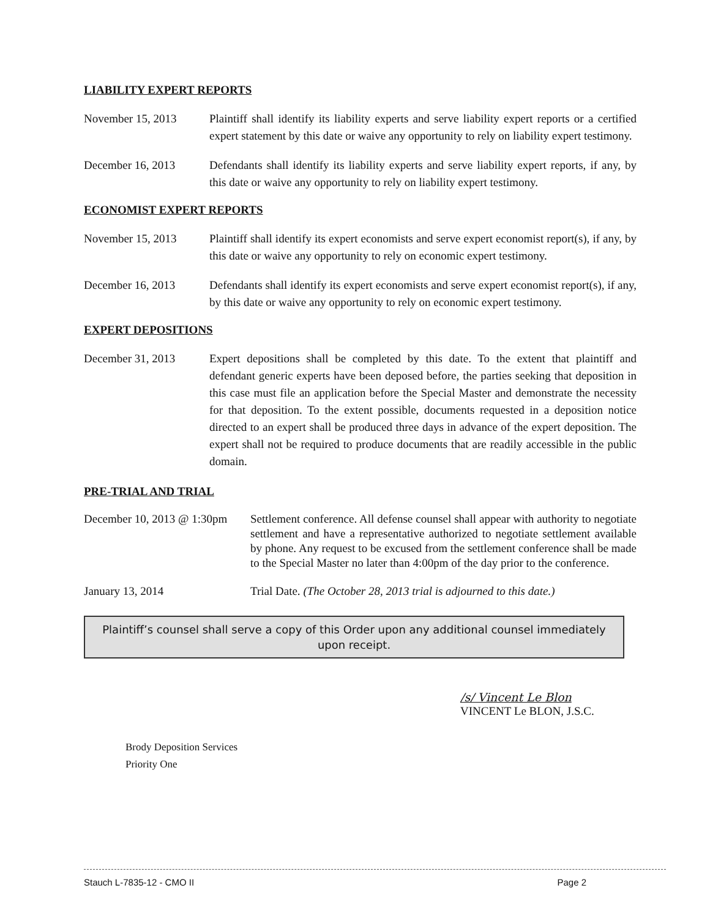LIABILITY EXPERT REPORTS
November 15, 2013 Plaintiff shall identify its liability experts and serve liability expert reports or a certified expert statement by this date or waive any opportunity to rely on liability expert testimony.
December 16, 2013 Defendants shall identify its liability experts and serve liability expert reports, if any, by this date or waive any opportunity to rely on liability expert testimony.
ECONOMIST EXPERT REPORTS
November 15, 2013 Plaintiff shall identify its expert economists and serve expert economist report(s), if any, by this date or waive any opportunity to rely on economic expert testimony.
December 16, 2013 Defendants shall identify its expert economists and serve expert economist report(s), if any, by this date or waive any opportunity to rely on economic expert testimony.
EXPERT DEPOSITIONS
December 31, 2013 Expert depositions shall be completed by this date. To the extent that plaintiff and defendant generic experts have been deposed before, the parties seeking that deposition in this case must file an application before the Special Master and demonstrate the necessity for that deposition. To the extent possible, documents requested in a deposition notice directed to an expert shall be produced three days in advance of the expert deposition. The expert shall not be required to produce documents that are readily accessible in the public domain.
PRE-TRIAL AND TRIAL
December 10, 2013 @ 1:30pm
Settlement conference. All defense counsel shall appear with authority to negotiate settlement and have a representative authorized to negotiate settlement available by phone. Any request to be excused from the settlement conference shall be made to the Special Master no later than 4:00pm of the day prior to the conference.
January 13, 2014 Trial Date. (The October 28, 2013 trial is adjourned to this date.)
Plaintiff’s counsel shall serve a copy of this Order upon any additional counsel immediately upon receipt.
/s/ Vincent Le Blon
VINCENT Le BLON, J.S.C.
Brody Deposition Services
Priority One
Stauch L-7835-12 - CMO II Page 2